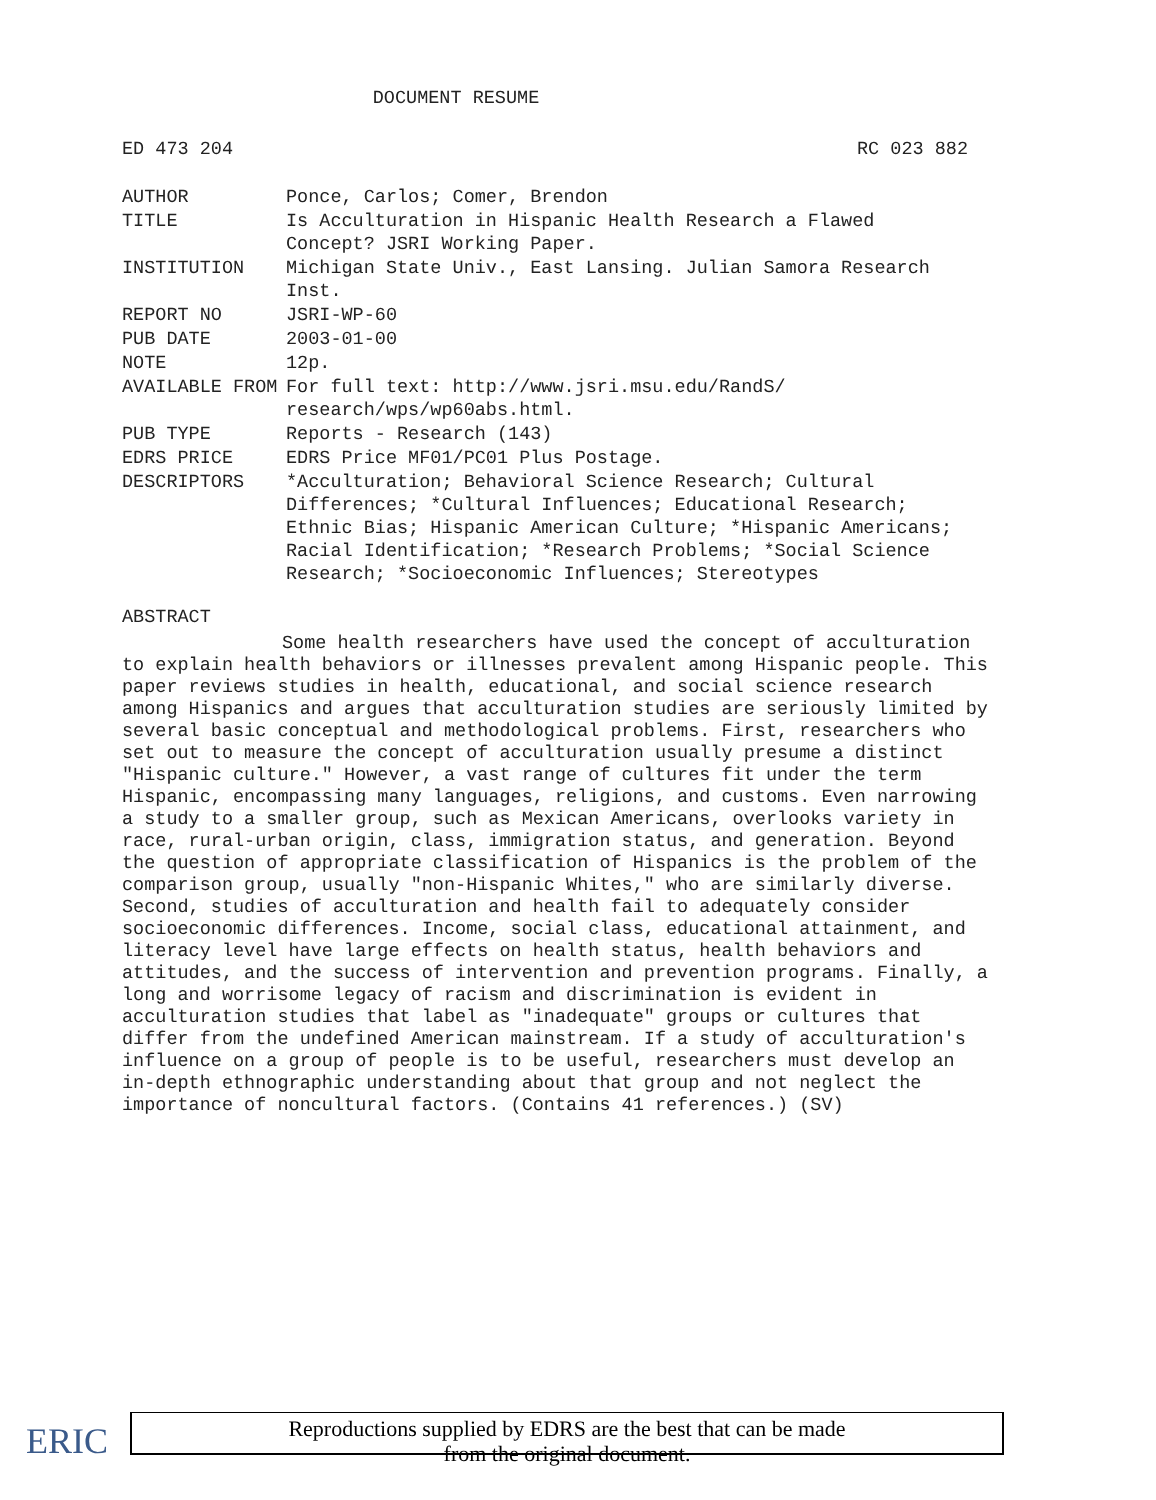DOCUMENT RESUME
ED 473 204 RC 023 882
| AUTHOR | Ponce, Carlos; Comer, Brendon |
| TITLE | Is Acculturation in Hispanic Health Research a Flawed Concept? JSRI Working Paper. |
| INSTITUTION | Michigan State Univ., East Lansing. Julian Samora Research Inst. |
| REPORT NO | JSRI-WP-60 |
| PUB DATE | 2003-01-00 |
| NOTE | 12p. |
| AVAILABLE FROM | For full text: http://www.jsri.msu.edu/RandS/ research/wps/wp60abs.html. |
| PUB TYPE | Reports - Research (143) |
| EDRS PRICE | EDRS Price MF01/PC01 Plus Postage. |
| DESCRIPTORS | *Acculturation; Behavioral Science Research; Cultural Differences; *Cultural Influences; Educational Research; Ethnic Bias; Hispanic American Culture; *Hispanic Americans; Racial Identification; *Research Problems; *Social Science Research; *Socioeconomic Influences; Stereotypes |
ABSTRACT
Some health researchers have used the concept of acculturation to explain health behaviors or illnesses prevalent among Hispanic people. This paper reviews studies in health, educational, and social science research among Hispanics and argues that acculturation studies are seriously limited by several basic conceptual and methodological problems. First, researchers who set out to measure the concept of acculturation usually presume a distinct "Hispanic culture." However, a vast range of cultures fit under the term Hispanic, encompassing many languages, religions, and customs. Even narrowing a study to a smaller group, such as Mexican Americans, overlooks variety in race, rural-urban origin, class, immigration status, and generation. Beyond the question of appropriate classification of Hispanics is the problem of the comparison group, usually "non-Hispanic Whites," who are similarly diverse. Second, studies of acculturation and health fail to adequately consider socioeconomic differences. Income, social class, educational attainment, and literacy level have large effects on health status, health behaviors and attitudes, and the success of intervention and prevention programs. Finally, a long and worrisome legacy of racism and discrimination is evident in acculturation studies that label as "inadequate" groups or cultures that differ from the undefined American mainstream. If a study of acculturation's influence on a group of people is to be useful, researchers must develop an in-depth ethnographic understanding about that group and not neglect the importance of noncultural factors. (Contains 41 references.) (SV)
ERIC
Reproductions supplied by EDRS are the best that can be made
from the original document.